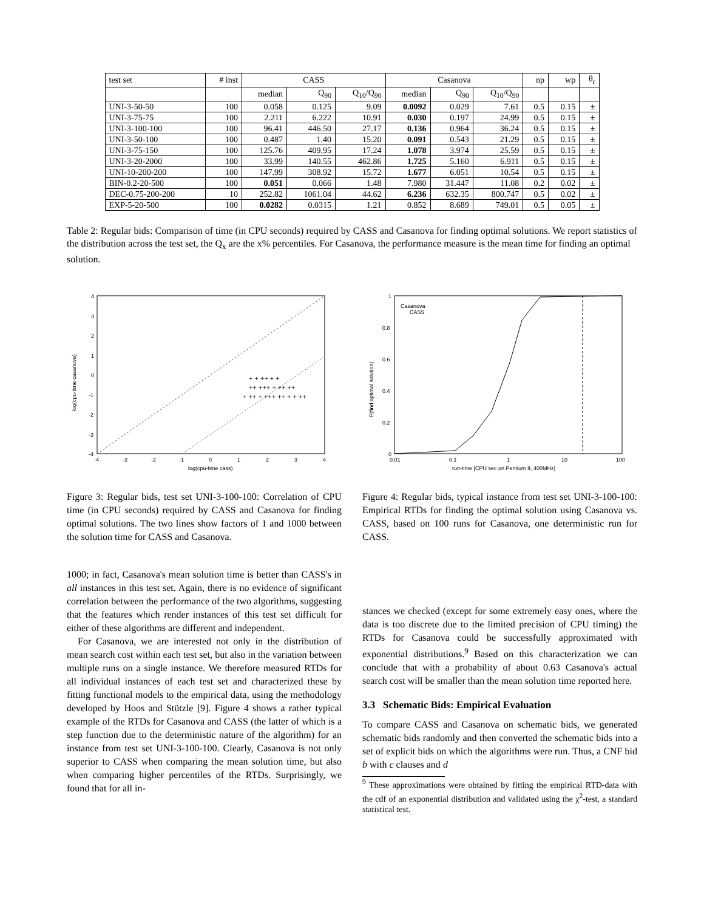| test set | # inst | CASS | | | Casanova | | | np | wp | θ<sub>r</sub> |
| --- | --- | --- | --- | --- | --- | --- | --- | --- | --- | --- |
| | | median | Q<sub>90</sub> | Q<sub>10</sub>/Q<sub>90</sub> | median | Q<sub>90</sub> | Q<sub>10</sub>/Q<sub>90</sub> | | | |
| UNI-3-50-50 | 100 | 0.058 | 0.125 | 9.09 | 0.0092 | 0.029 | 7.61 | 0.5 | 0.15 | ± |
| UNI-3-75-75 | 100 | 2.211 | 6.222 | 10.91 | 0.030 | 0.197 | 24.99 | 0.5 | 0.15 | ± |
| UNI-3-100-100 | 100 | 96.41 | 446.50 | 27.17 | 0.136 | 0.964 | 36.24 | 0.5 | 0.15 | ± |
| UNI-3-50-100 | 100 | 0.487 | 1.40 | 15.20 | 0.091 | 0.543 | 21.29 | 0.5 | 0.15 | ± |
| UNI-3-75-150 | 100 | 125.76 | 409.95 | 17.24 | 1.078 | 3.974 | 25.59 | 0.5 | 0.15 | ± |
| UNI-3-20-2000 | 100 | 33.99 | 140.55 | 462.86 | 1.725 | 5.160 | 6.911 | 0.5 | 0.15 | ± |
| UNI-10-200-200 | 100 | 147.99 | 308.92 | 15.72 | 1.677 | 6.051 | 10.54 | 0.5 | 0.15 | ± |
| BIN-0.2-20-500 | 100 | 0.051 | 0.066 | 1.48 | 7.980 | 31.447 | 11.08 | 0.2 | 0.02 | ± |
| DEC-0.75-200-200 | 10 | 252.82 | 1061.04 | 44.62 | 6.236 | 632.35 | 800.747 | 0.5 | 0.02 | ± |
| EXP-5-20-500 | 100 | 0.0282 | 0.0315 | 1.21 | 0.852 | 8.689 | 749.01 | 0.5 | 0.05 | ± |
Table 2: Regular bids: Comparison of time (in CPU seconds) required by CASS and Casanova for finding optimal solutions. We report statistics of the distribution across the test set, the Q<sub>x</sub> are the x% percentiles. For Casanova, the performance measure is the mean time for finding an optimal solution.
4
3
2
1
0
-1
-2
-3
-4
-4
-3
-2
-1
0
1
2
3
4
log(cpu-time cass)
log(cpu-time casanova)
+ ++ + +++ ++ + + ++
++ +++ + ++ ++
+ + ++ + +
Casanova
CASS
1
0.8
0.6
0.4
0.2
0
0.01
0.1
1
10
100
run-time [CPU sec on Pentium II, 400MHz]
P(find optimal solution)
Figure 3: Regular bids, test set UNI-3-100-100: Correlation of CPU time (in CPU seconds) required by CASS and Casanova for finding optimal solutions. The two lines show factors of 1 and 1000 between the solution time for CASS and Casanova.
Figure 4: Regular bids, typical instance from test set UNI-3-100-100: Empirical RTDs for finding the optimal solution using Casanova vs. CASS, based on 100 runs for Casanova, one deterministic run for CASS.
1000; in fact, Casanova's mean solution time is better than CASS's in all instances in this test set. Again, there is no evidence of significant correlation between the performance of the two algorithms, suggesting that the features which render instances of this test set difficult for either of these algorithms are different and independent.
For Casanova, we are interested not only in the distribution of mean search cost within each test set, but also in the variation between multiple runs on a single instance. We therefore measured RTDs for all individual instances of each test set and characterized these by fitting functional models to the empirical data, using the methodology developed by Hoos and Stützle [9]. Figure 4 shows a rather typical example of the RTDs for Casanova and CASS (the latter of which is a step function due to the deterministic nature of the algorithm) for an instance from test set UNI-3-100-100. Clearly, Casanova is not only superior to CASS when comparing the mean solution time, but also when comparing higher percentiles of the RTDs. Surprisingly, we found that for all in-
stances we checked (except for some extremely easy ones, where the data is too discrete due to the limited precision of CPU timing) the RTDs for Casanova could be successfully approximated with exponential distributions.<sup>9</sup> Based on this characterization we can conclude that with a probability of about 0.63 Casanova's actual search cost will be smaller than the mean solution time reported here.
3.3 Schematic Bids: Empirical Evaluation
To compare CASS and Casanova on schematic bids, we generated schematic bids randomly and then converted the schematic bids into a set of explicit bids on which the algorithms were run. Thus, a CNF bid b with c clauses and d
<sup>9</sup> These approximations were obtained by fitting the empirical RTD-data with the cdf of an exponential distribution and validated using the χ<sup>2</sup>-test, a standard statistical test.